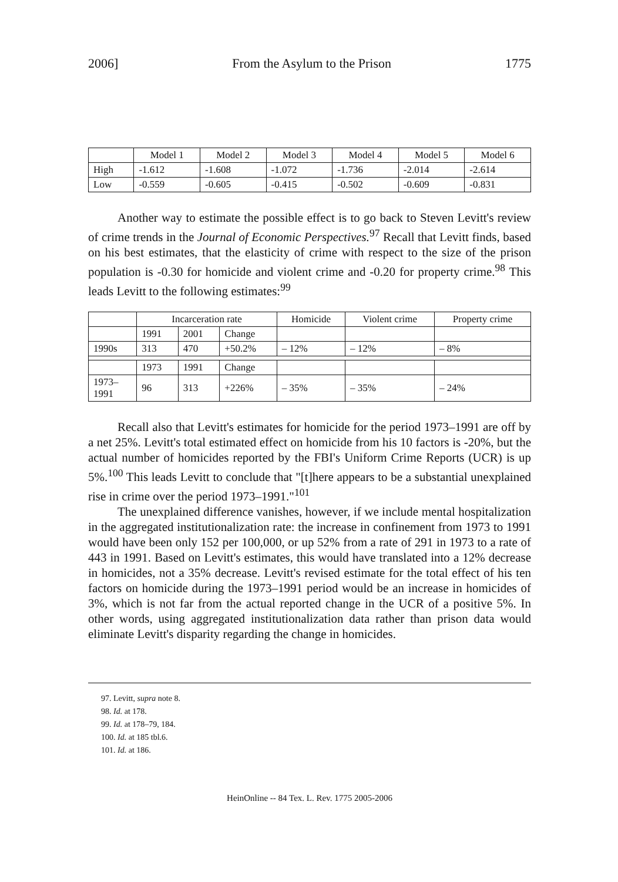2006] From the Asylum to the Prison 1775
| | Model 1 | Model 2 | Model 3 | Model 4 | Model 5 | Model 6 |
| --- | --- | --- | --- | --- | --- | --- |
| High | -1.612 | -1.608 | -1.072 | -1.736 | -2.014 | -2.614 |
| Low | -0.559 | -0.605 | -0.415 | -0.502 | -0.609 | -0.831 |
Another way to estimate the possible effect is to go back to Steven Levitt's review of crime trends in the Journal of Economic Perspectives.<sup>97</sup> Recall that Levitt finds, based on his best estimates, that the elasticity of crime with respect to the size of the prison population is -0.30 for homicide and violent crime and -0.20 for property crime.<sup>98</sup> This leads Levitt to the following estimates:<sup>99</sup>
| | Incarceration rate | | | Homicide | Violent crime | Property crime |
| --- | --- | --- | --- | --- | --- | --- |
| | 1991 | 2001 | Change | | | |
| 1990s | 313 | 470 | +50.2% | – 12% | – 12% | – 8% |
| | 1973 | 1991 | Change | | | |
| 1973– 1991 | 96 | 313 | +226% | – 35% | – 35% | – 24% |
Recall also that Levitt's estimates for homicide for the period 1973–1991 are off by a net 25%. Levitt's total estimated effect on homicide from his 10 factors is -20%, but the actual number of homicides reported by the FBI's Uniform Crime Reports (UCR) is up 5%.<sup>100</sup> This leads Levitt to conclude that "[t]here appears to be a substantial unexplained rise in crime over the period 1973–1991."<sup>101</sup>
The unexplained difference vanishes, however, if we include mental hospitalization in the aggregated institutionalization rate: the increase in confinement from 1973 to 1991 would have been only 152 per 100,000, or up 52% from a rate of 291 in 1973 to a rate of 443 in 1991. Based on Levitt's estimates, this would have translated into a 12% decrease in homicides, not a 35% decrease. Levitt's revised estimate for the total effect of his ten factors on homicide during the 1973–1991 period would be an increase in homicides of 3%, which is not far from the actual reported change in the UCR of a positive 5%. In other words, using aggregated institutionalization data rather than prison data would eliminate Levitt's disparity regarding the change in homicides.
97. Levitt, supra note 8.
98. Id. at 178.
99. Id. at 178–79, 184.
100. Id. at 185 tbl.6.
101. Id. at 186.
HeinOnline -- 84 Tex. L. Rev. 1775 2005-2006